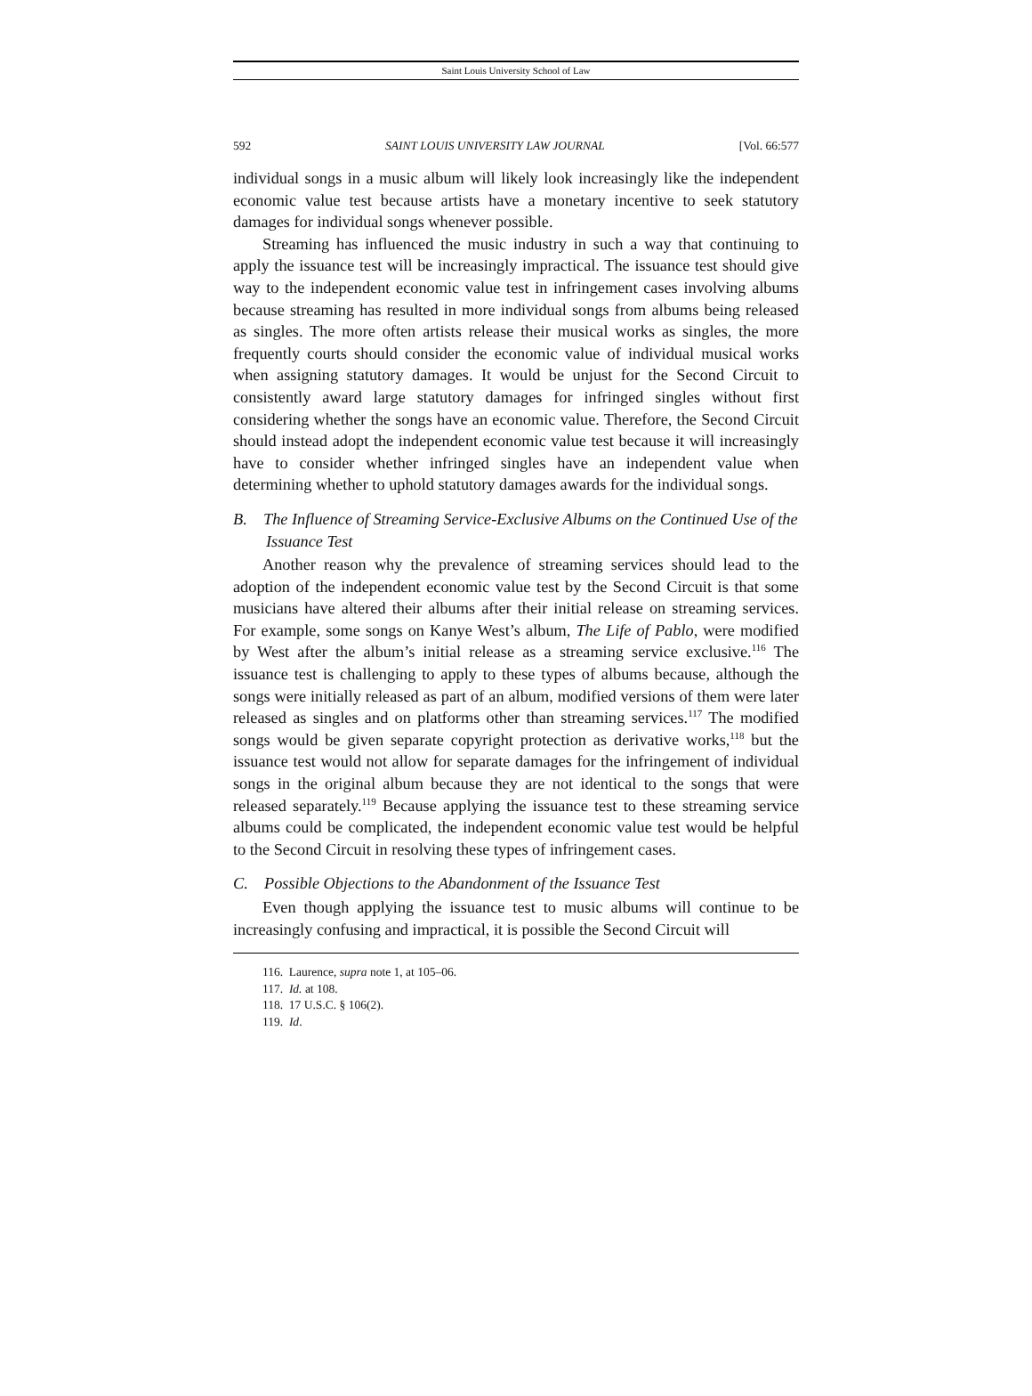Saint Louis University School of Law
592 SAINT LOUIS UNIVERSITY LAW JOURNAL [Vol. 66:577
individual songs in a music album will likely look increasingly like the independent economic value test because artists have a monetary incentive to seek statutory damages for individual songs whenever possible.
Streaming has influenced the music industry in such a way that continuing to apply the issuance test will be increasingly impractical. The issuance test should give way to the independent economic value test in infringement cases involving albums because streaming has resulted in more individual songs from albums being released as singles. The more often artists release their musical works as singles, the more frequently courts should consider the economic value of individual musical works when assigning statutory damages. It would be unjust for the Second Circuit to consistently award large statutory damages for infringed singles without first considering whether the songs have an economic value. Therefore, the Second Circuit should instead adopt the independent economic value test because it will increasingly have to consider whether infringed singles have an independent value when determining whether to uphold statutory damages awards for the individual songs.
B. The Influence of Streaming Service-Exclusive Albums on the Continued Use of the Issuance Test
Another reason why the prevalence of streaming services should lead to the adoption of the independent economic value test by the Second Circuit is that some musicians have altered their albums after their initial release on streaming services. For example, some songs on Kanye West’s album, The Life of Pablo, were modified by West after the album’s initial release as a streaming service exclusive.<sup>116</sup> The issuance test is challenging to apply to these types of albums because, although the songs were initially released as part of an album, modified versions of them were later released as singles and on platforms other than streaming services.<sup>117</sup> The modified songs would be given separate copyright protection as derivative works,<sup>118</sup> but the issuance test would not allow for separate damages for the infringement of individual songs in the original album because they are not identical to the songs that were released separately.<sup>119</sup> Because applying the issuance test to these streaming service albums could be complicated, the independent economic value test would be helpful to the Second Circuit in resolving these types of infringement cases.
C. Possible Objections to the Abandonment of the Issuance Test
Even though applying the issuance test to music albums will continue to be increasingly confusing and impractical, it is possible the Second Circuit will
116. Laurence, supra note 1, at 105–06.
117. Id. at 108.
118. 17 U.S.C. § 106(2).
119. Id.